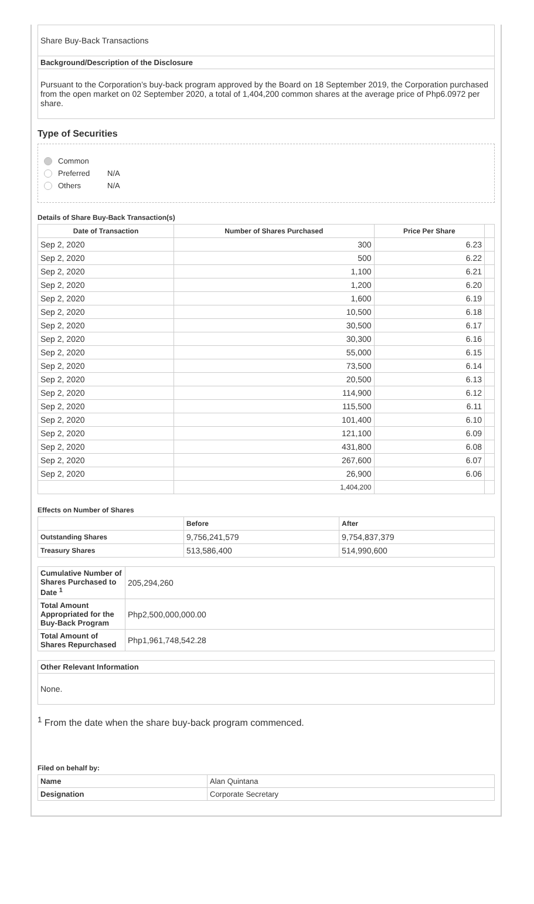| Share Buy-Back Transactions |
| Background/Description of the Disclosure |
| Pursuant to the Corporation’s buy-back program approved by the Board on 18 September 2019, the Corporation purchased from the open market on 02 September 2020, a total of 1,404,200 common shares at the average price of Php6.0972 per share. |
Type of Securities
Common
Preferred N/A
Others N/A
Details of Share Buy-Back Transaction(s)
| Date of Transaction | Number of Shares Purchased | Price Per Share | |
| Sep 2, 2020 | 300 | 6.23 | |
| Sep 2, 2020 | 500 | 6.22 | |
| Sep 2, 2020 | 1,100 | 6.21 | |
| Sep 2, 2020 | 1,200 | 6.20 | |
| Sep 2, 2020 | 1,600 | 6.19 | |
| Sep 2, 2020 | 10,500 | 6.18 | |
| Sep 2, 2020 | 30,500 | 6.17 | |
| Sep 2, 2020 | 30,300 | 6.16 | |
| Sep 2, 2020 | 55,000 | 6.15 | |
| Sep 2, 2020 | 73,500 | 6.14 | |
| Sep 2, 2020 | 20,500 | 6.13 | |
| Sep 2, 2020 | 114,900 | 6.12 | |
| Sep 2, 2020 | 115,500 | 6.11 | |
| Sep 2, 2020 | 101,400 | 6.10 | |
| Sep 2, 2020 | 121,100 | 6.09 | |
| Sep 2, 2020 | 431,800 | 6.08 | |
| Sep 2, 2020 | 267,600 | 6.07 | |
| Sep 2, 2020 | 26,900 | 6.06 | |
| | 1,404,200 | | |
Effects on Number of Shares
| | Before | After |
| Outstanding Shares | 9,756,241,579 | 9,754,837,379 |
| Treasury Shares | 513,586,400 | 514,990,600 |
| Cumulative Number of Shares Purchased to Date <sup>1</sup> | 205,294,260 |
| Total Amount Appropriated for the Buy-Back Program | Php2,500,000,000.00 |
| Total Amount of Shares Repurchased | Php1,961,748,542.28 |
| Other Relevant Information |
| --- |
| None. |
<sup>1</sup> From the date when the share buy-back program commenced.
Filed on behalf by:
| Name | Alan Quintana |
| Designation | Corporate Secretary |